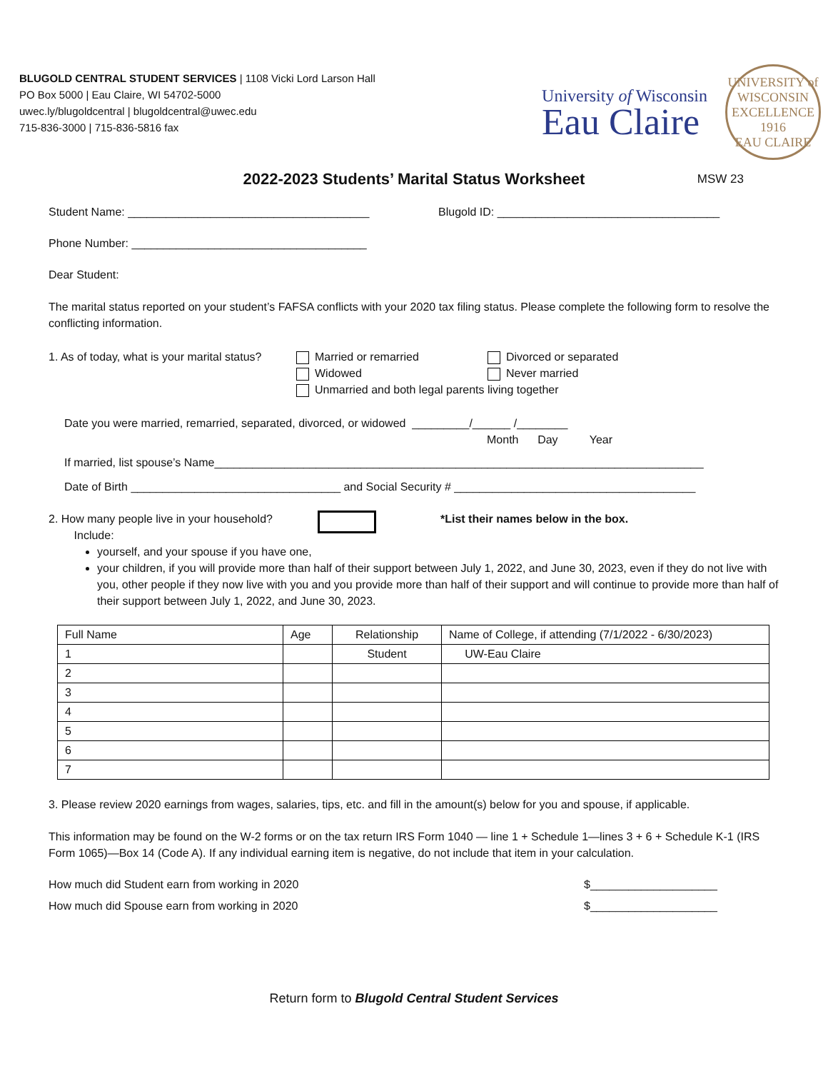BLUGOLD CENTRAL STUDENT SERVICES | 1108 Vicki Lord Larson Hall
PO Box 5000 | Eau Claire, WI 54702-5000
uwec.ly/blugoldcentral | blugoldcentral@uwec.edu
715-836-3000 | 715-836-5816 fax
University of Wisconsin
Eau Claire
UNIVERSITY of WISCONSIN
EXCELLENCE
1916
EAU CLAIRE
2022-2023 Students’ Marital Status Worksheet MSW 23
Student Name: ______________________________________ Blugold ID: ___________________________________
Phone Number: _____________________________________
Dear Student:
The marital status reported on your student’s FAFSA conflicts with your 2020 tax filing status. Please complete the following form to resolve the conflicting information.
1. As of today, what is your marital status?
Married or remarried
Widowed
Divorced or separated
Never married
Unmarried and both legal parents living together
Date you were married, remarried, separated, divorced, or widowed _________/______ /________
Month Day Year
If married, list spouse’s Name_____________________________________________________________________________
Date of Birth _________________________________ and Social Security # ______________________________________
2. How many people live in your household?
Include:
*List their names below in the box.
yourself, and your spouse if you have one,
your children, if you will provide more than half of their support between July 1, 2022, and June 30, 2023, even if they do not live with you, other people if they now live with you and you provide more than half of their support and will continue to provide more than half of their support between July 1, 2022, and June 30, 2023.
| Full Name | Age | Relationship | Name of College, if attending (7/1/2022 - 6/30/2023) |
| --- | --- | --- | --- |
| 1 | | Student | UW-Eau Claire |
| 2 | | | |
| 3 | | | |
| 4 | | | |
| 5 | | | |
| 6 | | | |
| 7 | | | |
3. Please review 2020 earnings from wages, salaries, tips, etc. and fill in the amount(s) below for you and spouse, if applicable.
This information may be found on the W-2 forms or on the tax return IRS Form 1040 — line 1 + Schedule 1—lines 3 + 6 + Schedule K-1 (IRS Form 1065)—Box 14 (Code A). If any individual earning item is negative, do not include that item in your calculation.
How much did Student earn from working in 2020 $____________________
How much did Spouse earn from working in 2020 $____________________
Return form to Blugold Central Student Services